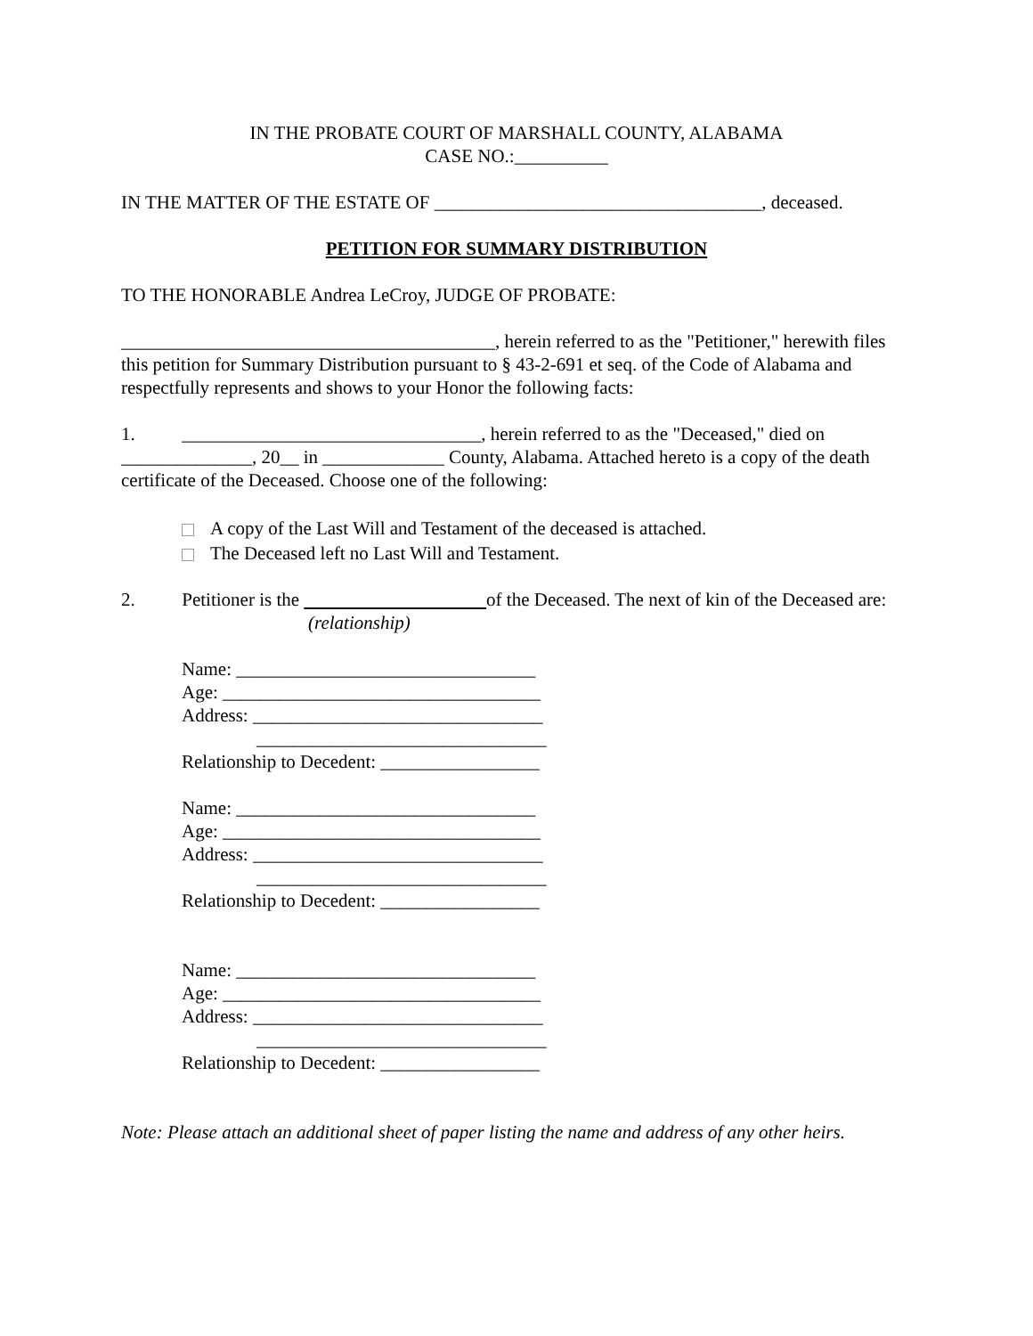IN THE PROBATE COURT OF MARSHALL COUNTY, ALABAMA
CASE NO.:__________
IN THE MATTER OF THE ESTATE OF ___________________________________, deceased.
PETITION FOR SUMMARY DISTRIBUTION
TO THE HONORABLE Andrea LeCroy, JUDGE OF PROBATE:
________________________________________, herein referred to as the "Petitioner," herewith files this petition for Summary Distribution pursuant to § 43-2-691 et seq. of the Code of Alabama and respectfully represents and shows to your Honor the following facts:
1. ________________________________, herein referred to as the "Deceased," died on ______________, 20__ in _____________ County, Alabama. Attached hereto is a copy of the death certificate of the Deceased. Choose one of the following:
A copy of the Last Will and Testament of the deceased is attached.
The Deceased left no Last Will and Testament.
2. Petitioner is the of the Deceased. The next of kin of the Deceased are: (relationship)
Name: ________________________________
Age: __________________________________
Address: _______________________________
_______________________________
Relationship to Decedent: _________________
Name: ________________________________
Age: __________________________________
Address: _______________________________
_______________________________
Relationship to Decedent: _________________
Name: ________________________________
Age: __________________________________
Address: _______________________________
_______________________________
Relationship to Decedent: _________________
Note: Please attach an additional sheet of paper listing the name and address of any other heirs.